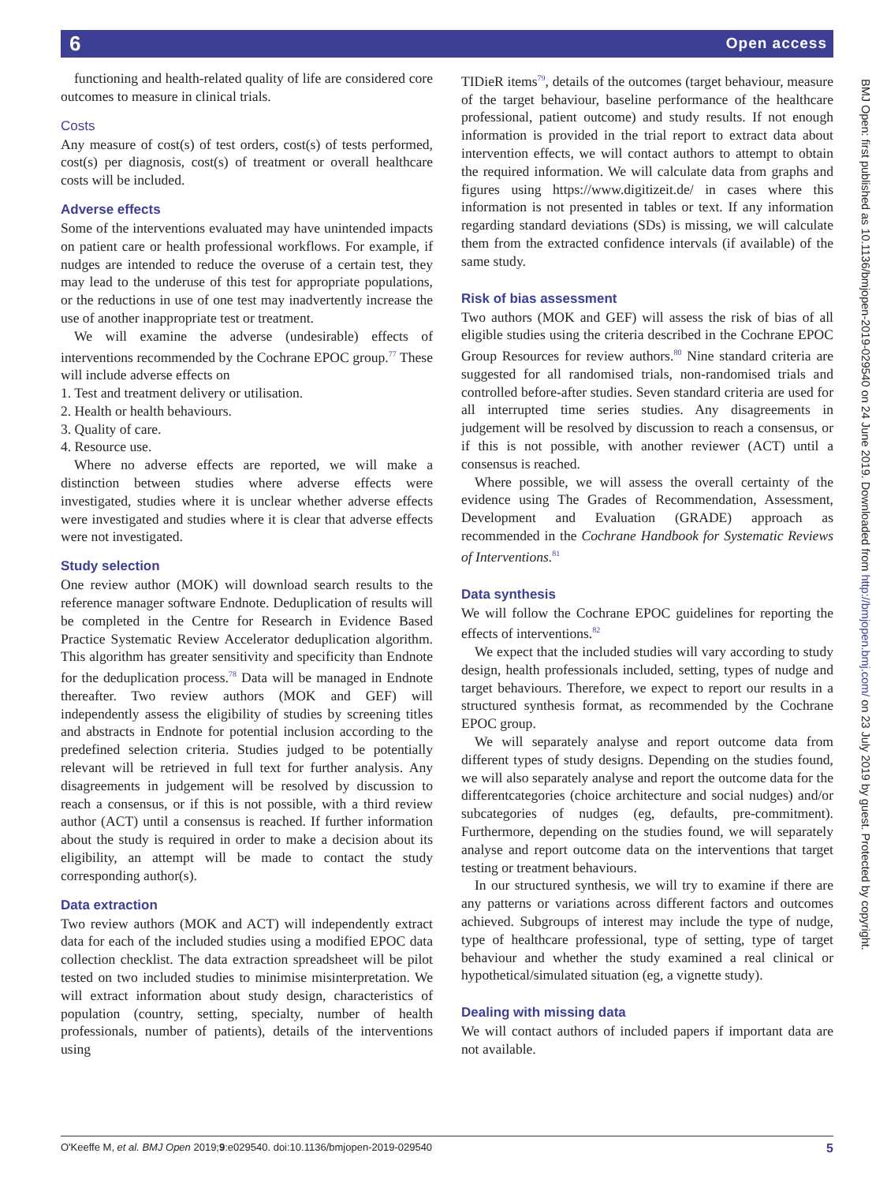6 Open access
functioning and health-related quality of life are considered core outcomes to measure in clinical trials.
Costs
Any measure of cost(s) of test orders, cost(s) of tests performed, cost(s) per diagnosis, cost(s) of treatment or overall healthcare costs will be included.
Adverse effects
Some of the interventions evaluated may have unintended impacts on patient care or health professional workflows. For example, if nudges are intended to reduce the overuse of a certain test, they may lead to the underuse of this test for appropriate populations, or the reductions in use of one test may inadvertently increase the use of another inappropriate test or treatment.
We will examine the adverse (undesirable) effects of interventions recommended by the Cochrane EPOC group.<sup>77</sup> These will include adverse effects on
1. Test and treatment delivery or utilisation.
2. Health or health behaviours.
3. Quality of care.
4. Resource use.
Where no adverse effects are reported, we will make a distinction between studies where adverse effects were investigated, studies where it is unclear whether adverse effects were investigated and studies where it is clear that adverse effects were not investigated.
Study selection
One review author (MOK) will download search results to the reference manager software Endnote. Deduplication of results will be completed in the Centre for Research in Evidence Based Practice Systematic Review Accelerator deduplication algorithm. This algorithm has greater sensitivity and specificity than Endnote for the deduplication process.<sup>78</sup> Data will be managed in Endnote thereafter. Two review authors (MOK and GEF) will independently assess the eligibility of studies by screening titles and abstracts in Endnote for potential inclusion according to the predefined selection criteria. Studies judged to be potentially relevant will be retrieved in full text for further analysis. Any disagreements in judgement will be resolved by discussion to reach a consensus, or if this is not possible, with a third review author (ACT) until a consensus is reached. If further information about the study is required in order to make a decision about its eligibility, an attempt will be made to contact the study corresponding author(s).
Data extraction
Two review authors (MOK and ACT) will independently extract data for each of the included studies using a modified EPOC data collection checklist. The data extraction spreadsheet will be pilot tested on two included studies to minimise misinterpretation. We will extract information about study design, characteristics of population (country, setting, specialty, number of health professionals, number of patients), details of the interventions using
TIDieR items<sup>79</sup>, details of the outcomes (target behaviour, measure of the target behaviour, baseline performance of the healthcare professional, patient outcome) and study results. If not enough information is provided in the trial report to extract data about intervention effects, we will contact authors to attempt to obtain the required information. We will calculate data from graphs and figures using https://www.digitizeit.de/ in cases where this information is not presented in tables or text. If any information regarding standard deviations (SDs) is missing, we will calculate them from the extracted confidence intervals (if available) of the same study.
Risk of bias assessment
Two authors (MOK and GEF) will assess the risk of bias of all eligible studies using the criteria described in the Cochrane EPOC Group Resources for review authors.<sup>80</sup> Nine standard criteria are suggested for all randomised trials, non-randomised trials and controlled before-after studies. Seven standard criteria are used for all interrupted time series studies. Any disagreements in judgement will be resolved by discussion to reach a consensus, or if this is not possible, with another reviewer (ACT) until a consensus is reached.
Where possible, we will assess the overall certainty of the evidence using The Grades of Recommendation, Assessment, Development and Evaluation (GRADE) approach as recommended in the Cochrane Handbook for Systematic Reviews of Interventions.<sup>81</sup>
Data synthesis
We will follow the Cochrane EPOC guidelines for reporting the effects of interventions.<sup>82</sup>
We expect that the included studies will vary according to study design, health professionals included, setting, types of nudge and target behaviours. Therefore, we expect to report our results in a structured synthesis format, as recommended by the Cochrane EPOC group.
We will separately analyse and report outcome data from different types of study designs. Depending on the studies found, we will also separately analyse and report the outcome data for the differentcategories (choice architecture and social nudges) and/or subcategories of nudges (eg, defaults, pre-commitment). Furthermore, depending on the studies found, we will separately analyse and report outcome data on the interventions that target testing or treatment behaviours.
In our structured synthesis, we will try to examine if there are any patterns or variations across different factors and outcomes achieved. Subgroups of interest may include the type of nudge, type of healthcare professional, type of setting, type of target behaviour and whether the study examined a real clinical or hypothetical/simulated situation (eg, a vignette study).
Dealing with missing data
We will contact authors of included papers if important data are not available.
BMJ Open: first published as 10.1136/bmjopen-2019-029540 on 24 June 2019. Downloaded from http://bmjopen.bmj.com/ on 23 July 2019 by guest. Protected by copyright.
O'Keeffe M, et al. BMJ Open 2019;9:e029540. doi:10.1136/bmjopen-2019-029540 5